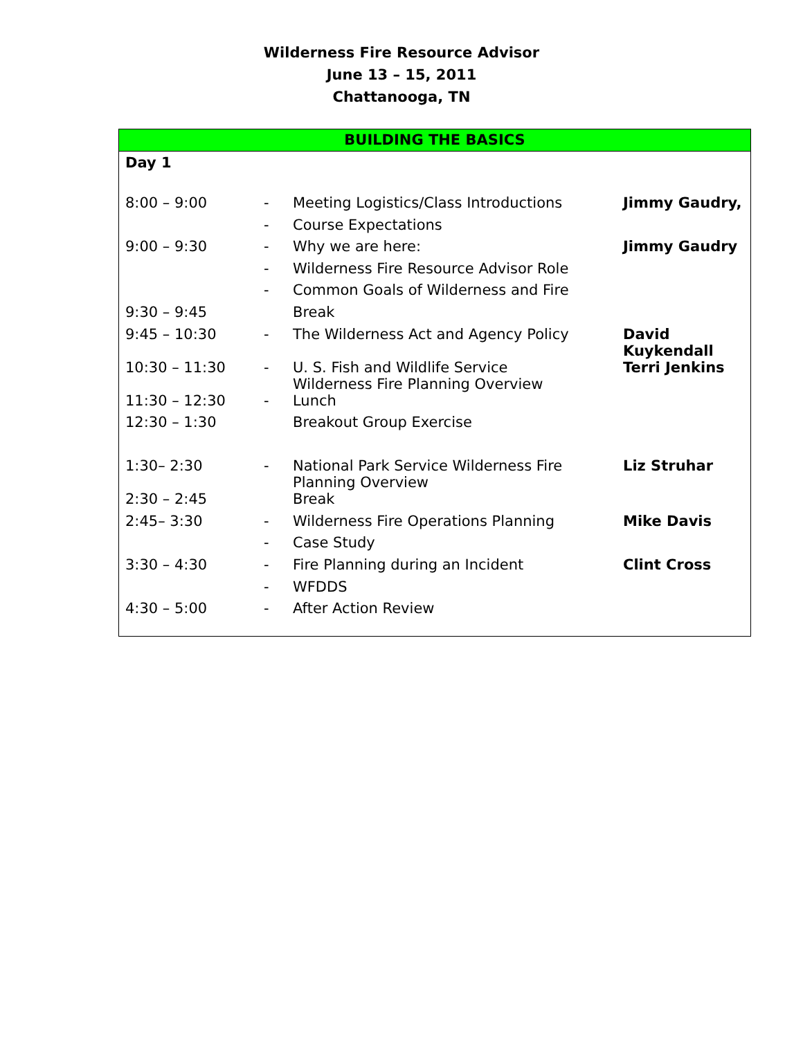Wilderness Fire Resource Advisor
June 13 – 15, 2011
Chattanooga, TN
BUILDING THE BASICS
Day 1
| 8:00 – 9:00 | - | Meeting Logistics/Class Introductions | Jimmy Gaudry, |
| | - | Course Expectations | |
| 9:00 – 9:30 | - | Why we are here: | Jimmy Gaudry |
| | - | Wilderness Fire Resource Advisor Role | |
| | - | Common Goals of Wilderness and Fire | |
| 9:30 – 9:45 | | Break | |
| 9:45 – 10:30 | - | The Wilderness Act and Agency Policy | David Kuykendall |
| 10:30 – 11:30 | - | U. S. Fish and Wildlife Service Wilderness Fire Planning Overview | Terri Jenkins |
| 11:30 – 12:30 | - | Lunch | |
| 12:30 – 1:30 | | Breakout Group Exercise | |
| 1:30– 2:30 | - | National Park Service Wilderness Fire Planning Overview | Liz Struhar |
| 2:30 – 2:45 | | Break | |
| 2:45– 3:30 | - | Wilderness Fire Operations Planning | Mike Davis |
| | - | Case Study | |
| 3:30 – 4:30 | - | Fire Planning during an Incident | Clint Cross |
| | - | WFDDS | |
| 4:30 – 5:00 | - | After Action Review | |